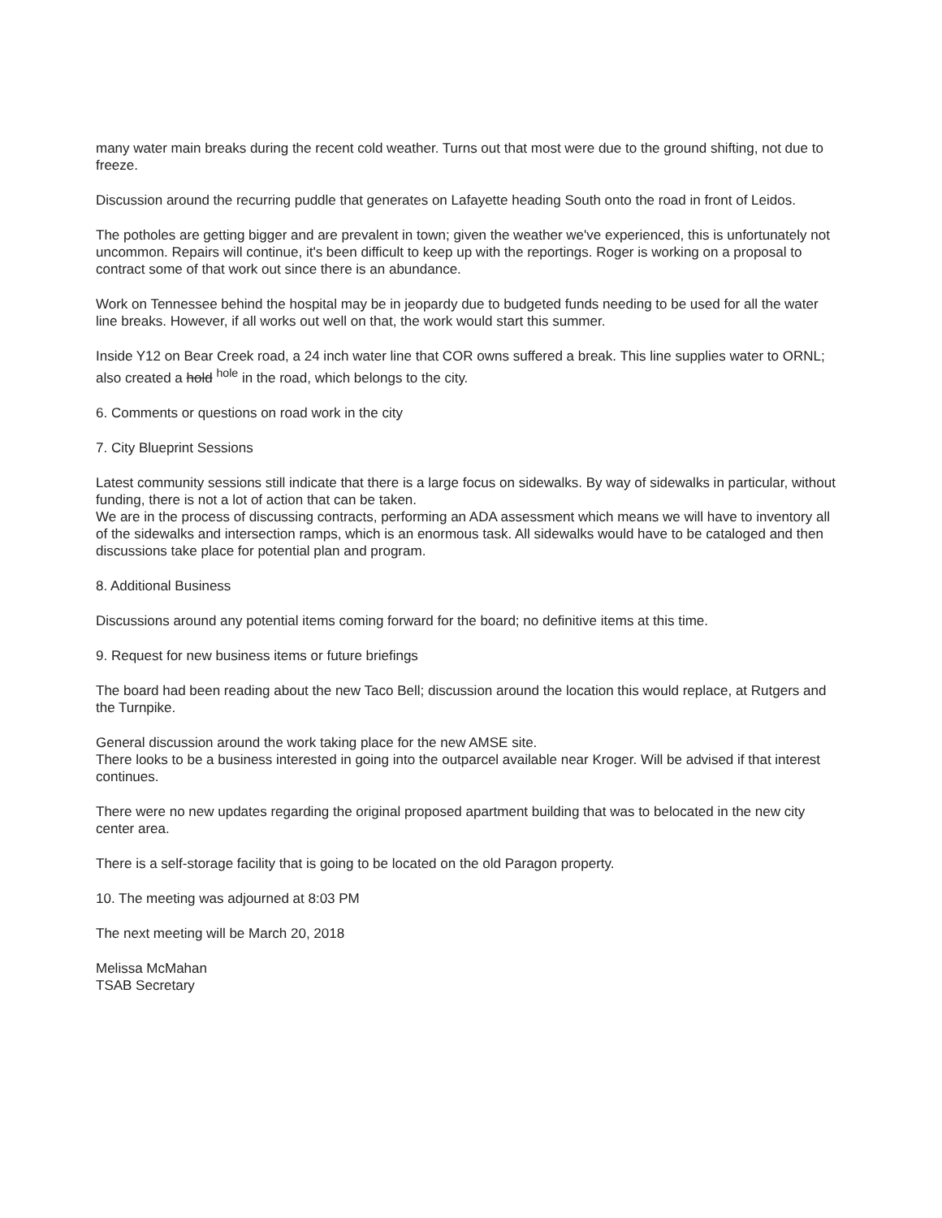many water main breaks during the recent cold weather. Turns out that most were due to the ground shifting, not due to freeze.
Discussion around the recurring puddle that generates on Lafayette heading South onto the road in front of Leidos.
The potholes are getting bigger and are prevalent in town; given the weather we've experienced, this is unfortunately not uncommon. Repairs will continue, it's been difficult to keep up with the reportings. Roger is working on a proposal to contract some of that work out since there is an abundance.
Work on Tennessee behind the hospital may be in jeopardy due to budgeted funds needing to be used for all the water line breaks. However, if all works out well on that, the work would start this summer.
Inside Y12 on Bear Creek road, a 24 inch water line that COR owns suffered a break. This line supplies water to ORNL; also created a hold <sup>hole</sup> in the road, which belongs to the city.
6. Comments or questions on road work in the city
7. City Blueprint Sessions
Latest community sessions still indicate that there is a large focus on sidewalks. By way of sidewalks in particular, without funding, there is not a lot of action that can be taken.
We are in the process of discussing contracts, performing an ADA assessment which means we will have to inventory all of the sidewalks and intersection ramps, which is an enormous task. All sidewalks would have to be cataloged and then discussions take place for potential plan and program.
8. Additional Business
Discussions around any potential items coming forward for the board; no definitive items at this time.
9. Request for new business items or future briefings
The board had been reading about the new Taco Bell; discussion around the location this would replace, at Rutgers and the Turnpike.
General discussion around the work taking place for the new AMSE site.
There looks to be a business interested in going into the outparcel available near Kroger. Will be advised if that interest continues.
There were no new updates regarding the original proposed apartment building that was to belocated in the new city center area.
There is a self-storage facility that is going to be located on the old Paragon property.
10. The meeting was adjourned at 8:03 PM
The next meeting will be March 20, 2018
Melissa McMahan
TSAB Secretary